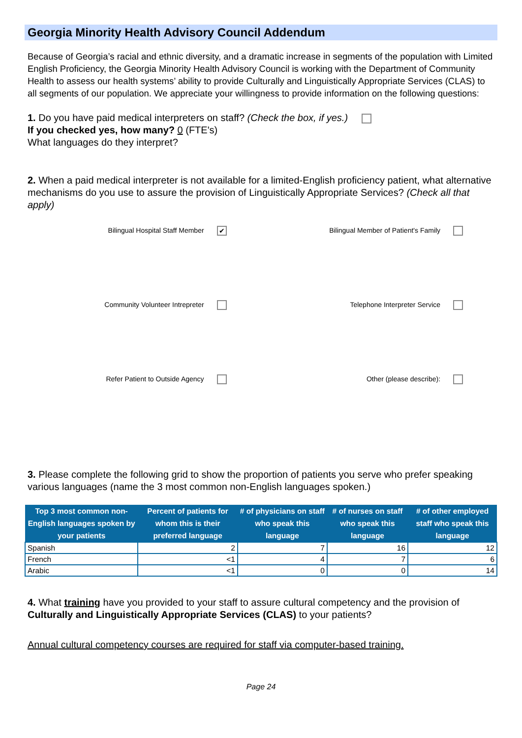Georgia Minority Health Advisory Council Addendum
Because of Georgia’s racial and ethnic diversity, and a dramatic increase in segments of the population with Limited English Proficiency, the Georgia Minority Health Advisory Council is working with the Department of Community Health to assess our health systems’ ability to provide Culturally and Linguistically Appropriate Services (CLAS) to all segments of our population. We appreciate your willingness to provide information on the following questions:
1. Do you have paid medical interpreters on staff? (Check the box, if yes.)
If you checked yes, how many? 0 (FTE's)
What languages do they interpret?
2. When a paid medical interpreter is not available for a limited-English proficiency patient, what alternative mechanisms do you use to assure the provision of Linguistically Appropriate Services? (Check all that apply)
Bilingual Hospital Staff Member ✔
Bilingual Member of Patient's Family
Community Volunteer Intrepreter
Telephone Interpreter Service
Refer Patient to Outside Agency
Other (please describe):
3. Please complete the following grid to show the proportion of patients you serve who prefer speaking various languages (name the 3 most common non-English languages spoken.)
| Top 3 most common non-English languages spoken by your patients | Percent of patients for whom this is their preferred language | # of physicians on staff who speak this language | # of nurses on staff who speak this language | # of other employed staff who speak this language |
| --- | --- | --- | --- | --- |
| Spanish | 2 | 7 | 16 | 12 |
| French | <1 | 4 | 7 | 6 |
| Arabic | <1 | 0 | 0 | 14 |
4. What training have you provided to your staff to assure cultural competency and the provision of Culturally and Linguistically Appropriate Services (CLAS) to your patients?
Annual cultural competency courses are required for staff via computer-based training.
Page 24